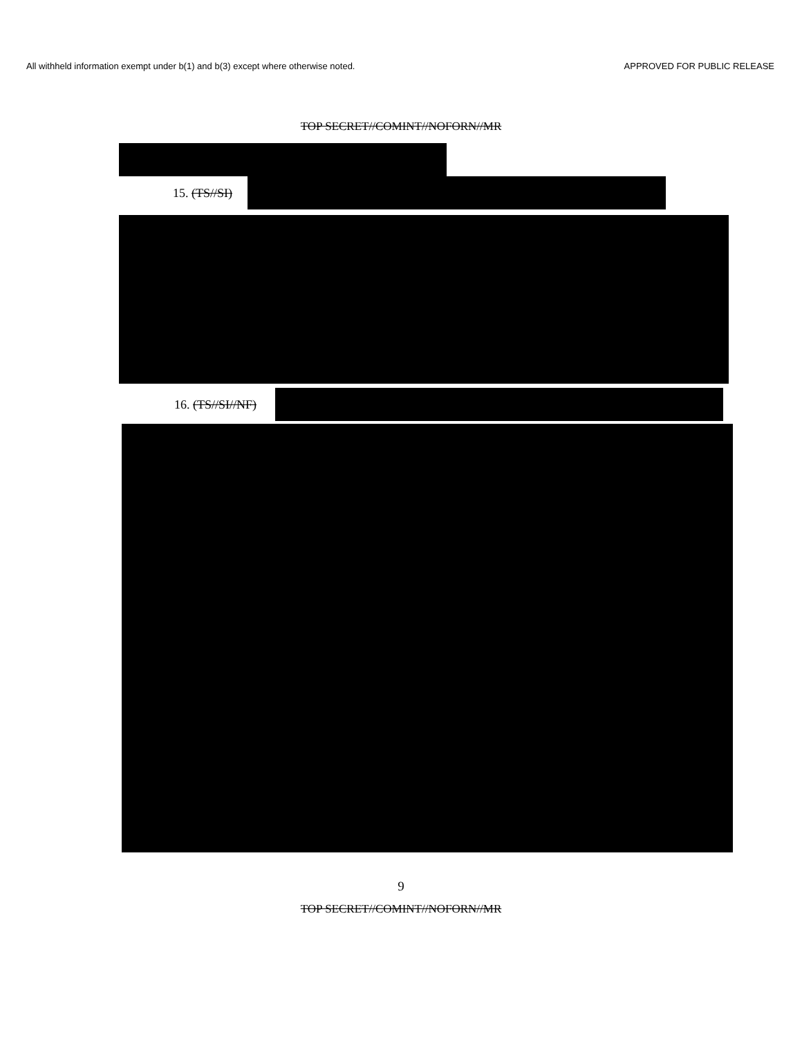All withheld information exempt under b(1) and b(3) except where otherwise noted. APPROVED FOR PUBLIC RELEASE
TOP SECRET//COMINT//NOFORN//MR
15. (TS//SI)
16. (TS//SI//NF)
9
TOP SECRET//COMINT//NOFORN//MR